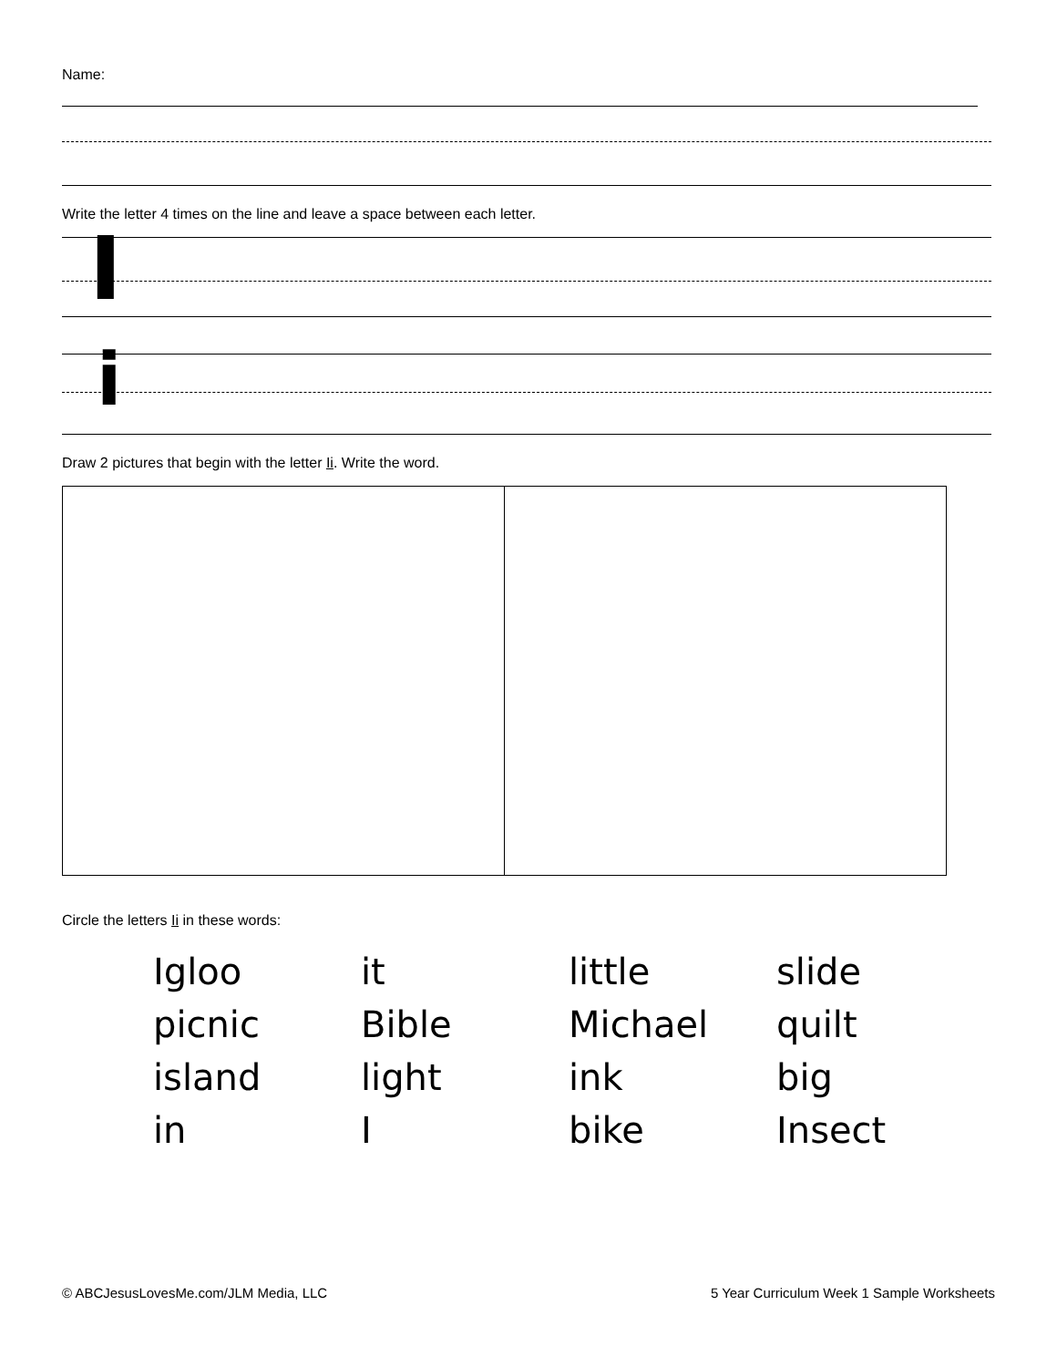Name:
Write the letter 4 times on the line and leave a space between each letter.
I
i
Draw 2 pictures that begin with the letter Ii. Write the word.
Circle the letters Ii in these words:
| Igloo | it | little | slide |
| picnic | Bible | Michael | quilt |
| island | light | ink | big |
| in | I | bike | Insect |
© ABCJesusLovesMe.com/JLM Media, LLC 5 Year Curriculum Week 1 Sample Worksheets